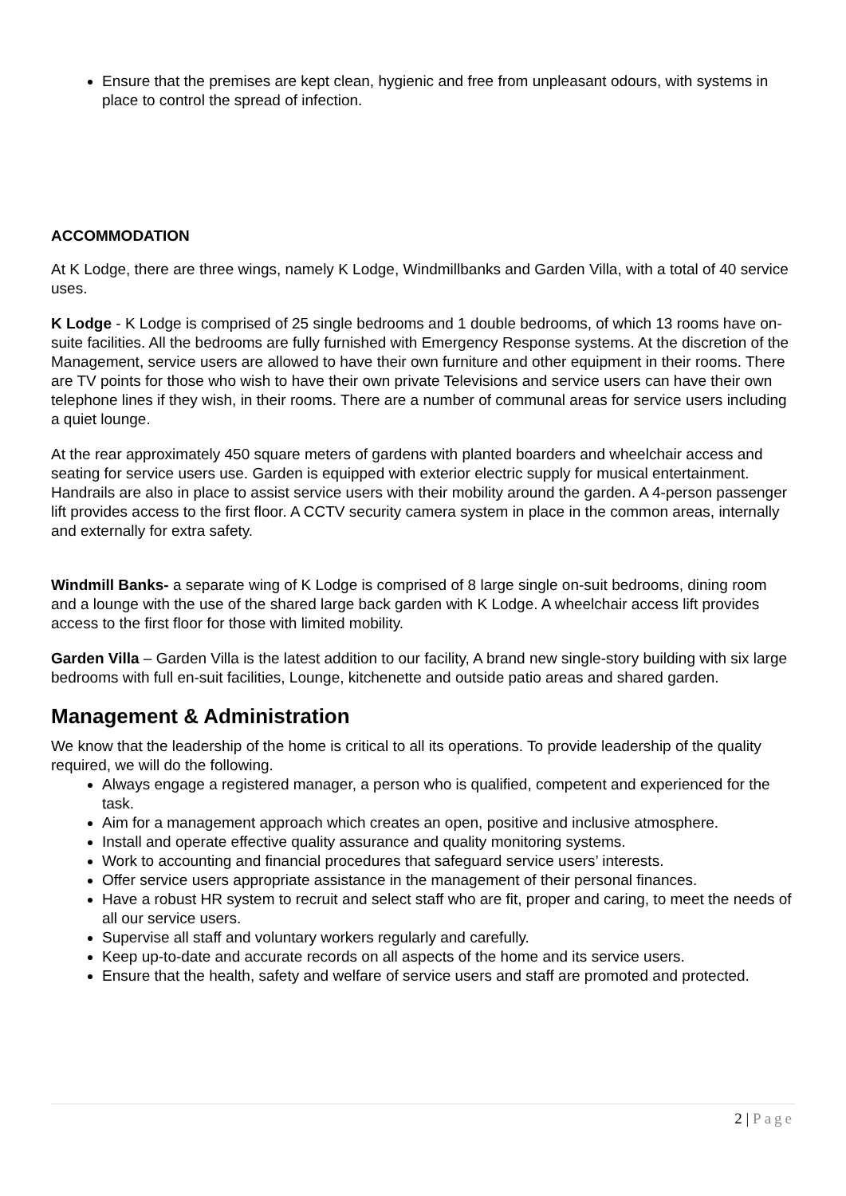Ensure that the premises are kept clean, hygienic and free from unpleasant odours, with systems in place to control the spread of infection.
ACCOMMODATION
At K Lodge, there are three wings, namely K Lodge, Windmillbanks and Garden Villa, with a total of 40 service uses.
K Lodge - K Lodge is comprised of 25 single bedrooms and 1 double bedrooms, of which 13 rooms have on-suite facilities. All the bedrooms are fully furnished with Emergency Response systems. At the discretion of the Management, service users are allowed to have their own furniture and other equipment in their rooms. There are TV points for those who wish to have their own private Televisions and service users can have their own telephone lines if they wish, in their rooms. There are a number of communal areas for service users including a quiet lounge.
At the rear approximately 450 square meters of gardens with planted boarders and wheelchair access and seating for service users use. Garden is equipped with exterior electric supply for musical entertainment.
Handrails are also in place to assist service users with their mobility around the garden. A 4-person passenger lift provides access to the first floor. A CCTV security camera system in place in the common areas, internally and externally for extra safety.
Windmill Banks- a separate wing of K Lodge is comprised of 8 large single on-suit bedrooms, dining room and a lounge with the use of the shared large back garden with K Lodge. A wheelchair access lift provides access to the first floor for those with limited mobility.
Garden Villa – Garden Villa is the latest addition to our facility, A brand new single-story building with six large bedrooms with full en-suit facilities, Lounge, kitchenette and outside patio areas and shared garden.
Management & Administration
We know that the leadership of the home is critical to all its operations. To provide leadership of the quality required, we will do the following.
Always engage a registered manager, a person who is qualified, competent and experienced for the task.
Aim for a management approach which creates an open, positive and inclusive atmosphere.
Install and operate effective quality assurance and quality monitoring systems.
Work to accounting and financial procedures that safeguard service users’ interests.
Offer service users appropriate assistance in the management of their personal finances.
Have a robust HR system to recruit and select staff who are fit, proper and caring, to meet the needs of all our service users.
Supervise all staff and voluntary workers regularly and carefully.
Keep up-to-date and accurate records on all aspects of the home and its service users.
Ensure that the health, safety and welfare of service users and staff are promoted and protected.
2 | Page